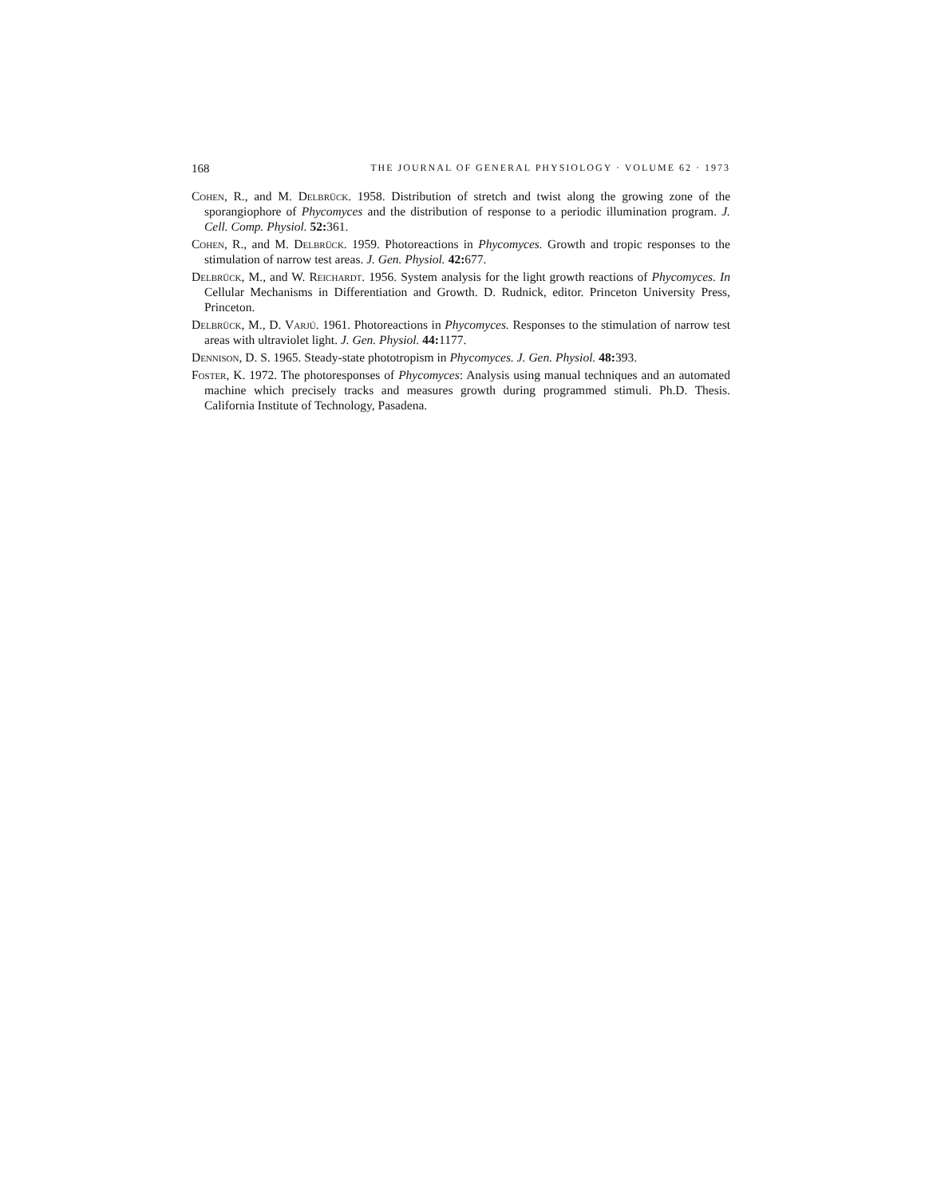168 THE JOURNAL OF GENERAL PHYSIOLOGY · VOLUME 62 · 1973
Cohen, R., and M. Delbrück. 1958. Distribution of stretch and twist along the growing zone of the sporangiophore of Phycomyces and the distribution of response to a periodic illumination program. J. Cell. Comp. Physiol. 52: 361.
Cohen, R., and M. Delbrück. 1959. Photoreactions in Phycomyces. Growth and tropic responses to the stimulation of narrow test areas. J. Gen. Physiol. 42: 677.
Delbrück, M., and W. Reichardt. 1956. System analysis for the light growth reactions of Phycomyces. In Cellular Mechanisms in Differentiation and Growth. D. Rudnick, editor. Princeton University Press, Princeton.
Delbrück, M., D. Varjú. 1961. Photoreactions in Phycomyces. Responses to the stimulation of narrow test areas with ultraviolet light. J. Gen. Physiol. 44: 1177.
Dennison, D. S. 1965. Steady-state phototropism in Phycomyces. J. Gen. Physiol. 48: 393.
Foster, K. 1972. The photoresponses of Phycomyces: Analysis using manual techniques and an automated machine which precisely tracks and measures growth during programmed stimuli. Ph.D. Thesis. California Institute of Technology, Pasadena.